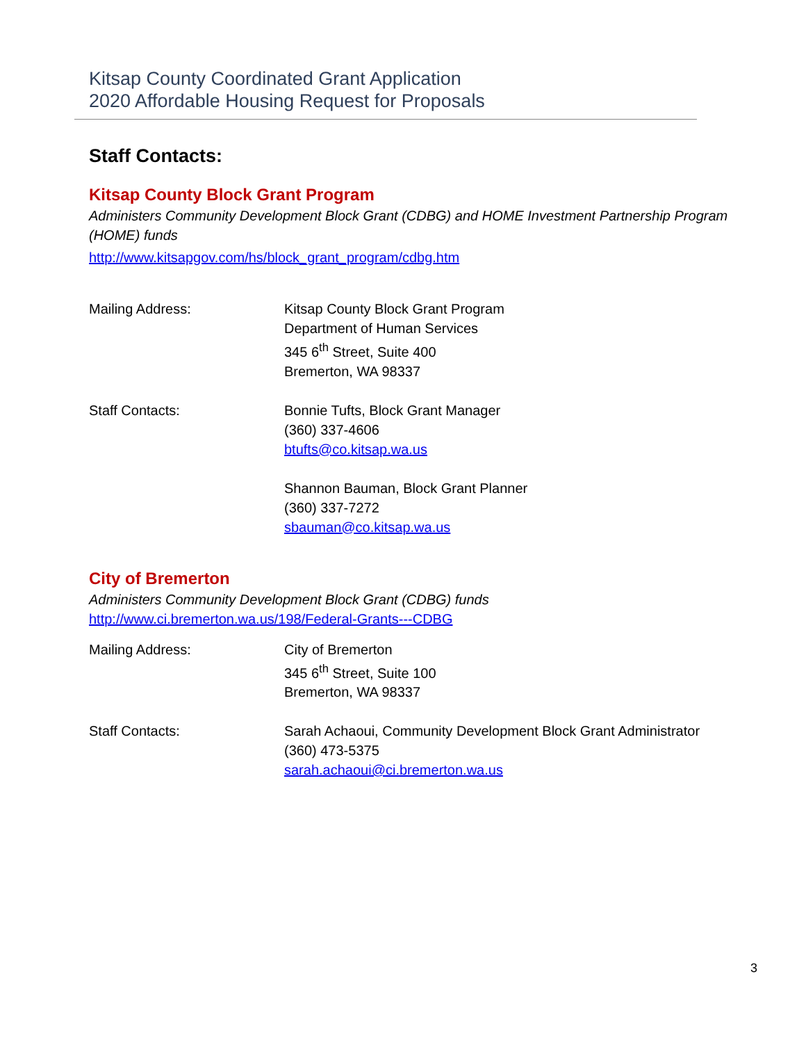Kitsap County Coordinated Grant Application
2020 Affordable Housing Request for Proposals
Staff Contacts:
Kitsap County Block Grant Program
Administers Community Development Block Grant (CDBG) and HOME Investment Partnership Program (HOME) funds
http://www.kitsapgov.com/hs/block_grant_program/cdbg.htm
Mailing Address: Kitsap County Block Grant Program
Department of Human Services
345 6<sup>th</sup> Street, Suite 400
Bremerton, WA 98337
Staff Contacts: Bonnie Tufts, Block Grant Manager
(360) 337-4606
btufts@co.kitsap.wa.us
Shannon Bauman, Block Grant Planner
(360) 337-7272
sbauman@co.kitsap.wa.us
City of Bremerton
Administers Community Development Block Grant (CDBG) funds
http://www.ci.bremerton.wa.us/198/Federal-Grants---CDBG
Mailing Address: City of Bremerton
345 6<sup>th</sup> Street, Suite 100
Bremerton, WA 98337
Staff Contacts: Sarah Achaoui, Community Development Block Grant Administrator
(360) 473-5375
sarah.achaoui@ci.bremerton.wa.us
3